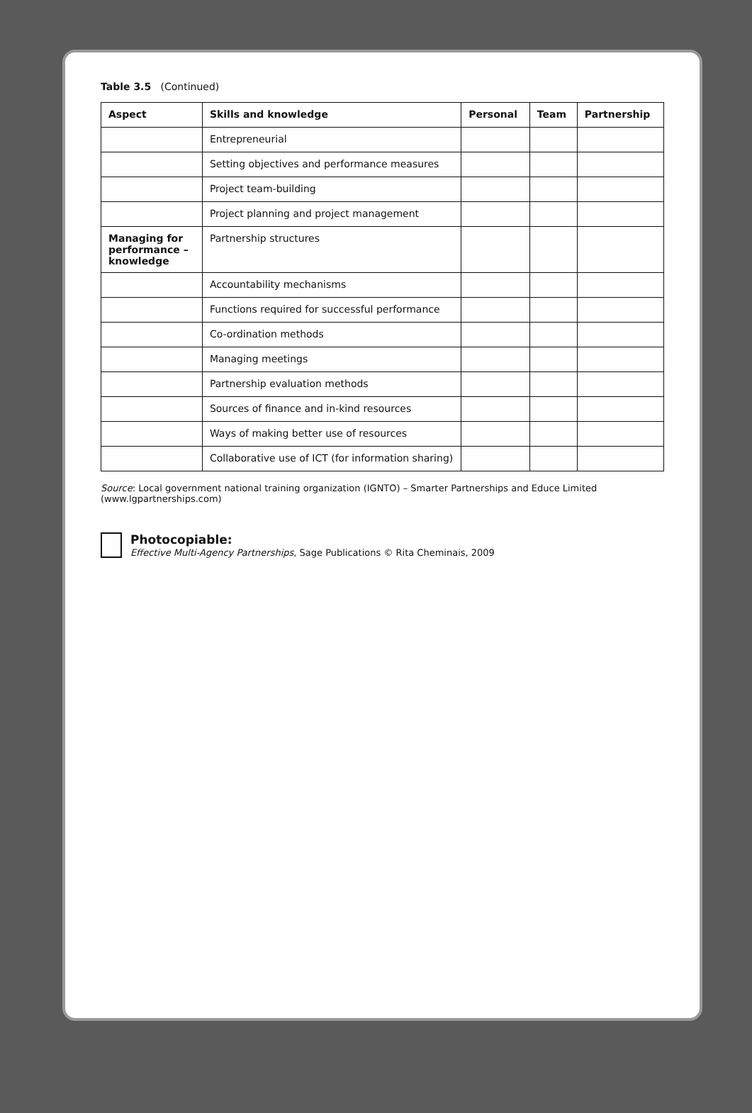Table 3.5 (Continued)
| Aspect | Skills and knowledge | Personal | Team | Partnership |
| --- | --- | --- | --- | --- |
| | Entrepreneurial | | | |
| | Setting objectives and performance measures | | | |
| | Project team-building | | | |
| | Project planning and project management | | | |
| Managing for performance – knowledge | Partnership structures | | | |
| | Accountability mechanisms | | | |
| | Functions required for successful performance | | | |
| | Co-ordination methods | | | |
| | Managing meetings | | | |
| | Partnership evaluation methods | | | |
| | Sources of finance and in-kind resources | | | |
| | Ways of making better use of resources | | | |
| | Collaborative use of ICT (for information sharing) | | | |
Source: Local government national training organization (IGNTO) – Smarter Partnerships and Educe Limited (www.lgpartnerships.com)
Photocopiable:
Effective Multi-Agency Partnerships, Sage Publications © Rita Cheminais, 2009